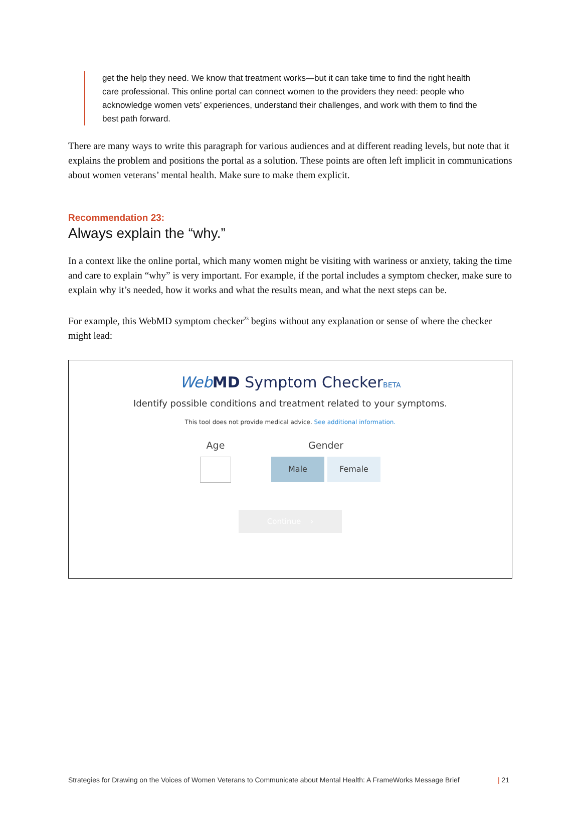get the help they need. We know that treatment works—but it can take time to find the right health care professional. This online portal can connect women to the providers they need: people who acknowledge women vets’ experiences, understand their challenges, and work with them to find the best path forward.
There are many ways to write this paragraph for various audiences and at different reading levels, but note that it explains the problem and positions the portal as a solution. These points are often left implicit in communications about women veterans’ mental health. Make sure to make them explicit.
Recommendation 23:
Always explain the “why.”
In a context like the online portal, which many women might be visiting with wariness or anxiety, taking the time and care to explain “why” is very important. For example, if the portal includes a symptom checker, make sure to explain why it’s needed, how it works and what the results mean, and what the next steps can be.
For example, this WebMD symptom checker<sup>23</sup> begins without any explanation or sense of where the checker might lead:
Web MD Symptom CheckerBETA
Identify possible conditions and treatment related to your symptoms.
This tool does not provide medical advice. See additional information.
Age
Gender
Male Female
Continue ›
Strategies for Drawing on the Voices of Women Veterans to Communicate about Mental Health: A FrameWorks Message Brief | 21